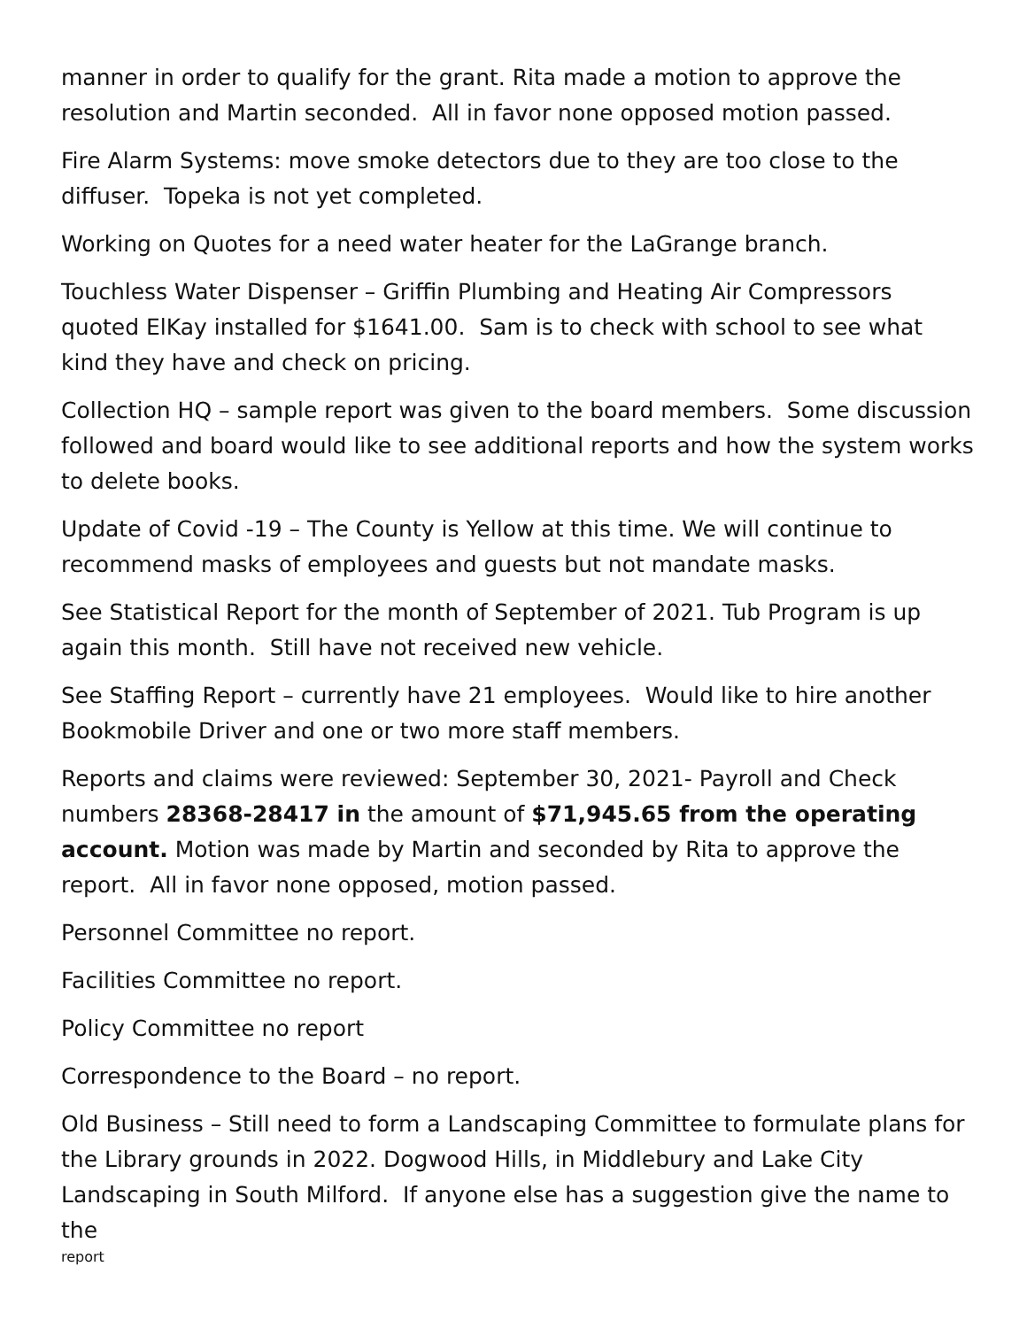manner in order to qualify for the grant. Rita made a motion to approve the resolution and Martin seconded. All in favor none opposed motion passed.
Fire Alarm Systems: move smoke detectors due to they are too close to the diffuser. Topeka is not yet completed.
Working on Quotes for a need water heater for the LaGrange branch.
Touchless Water Dispenser – Griffin Plumbing and Heating Air Compressors quoted ElKay installed for $1641.00. Sam is to check with school to see what kind they have and check on pricing.
Collection HQ – sample report was given to the board members. Some discussion followed and board would like to see additional reports and how the system works to delete books.
Update of Covid -19 – The County is Yellow at this time. We will continue to recommend masks of employees and guests but not mandate masks.
See Statistical Report for the month of September of 2021. Tub Program is up again this month. Still have not received new vehicle.
See Staffing Report – currently have 21 employees. Would like to hire another Bookmobile Driver and one or two more staff members.
Reports and claims were reviewed: September 30, 2021- Payroll and Check numbers 28368-28417 in the amount of $71,945.65 from the operating account. Motion was made by Martin and seconded by Rita to approve the report. All in favor none opposed, motion passed.
Personnel Committee no report.
Facilities Committee no report.
Policy Committee no report
Correspondence to the Board – no report.
Old Business – Still need to form a Landscaping Committee to formulate plans for the Library grounds in 2022. Dogwood Hills, in Middlebury and Lake City Landscaping in South Milford. If anyone else has a suggestion give the name to the
report